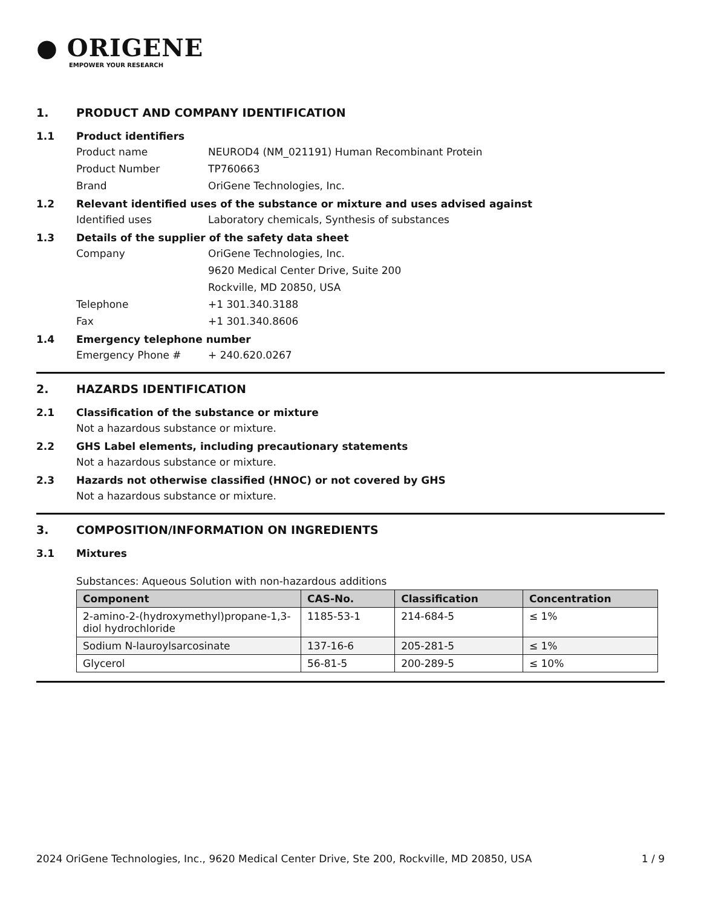● ORIGENE
EMPOWER YOUR RESEARCH
1. PRODUCT AND COMPANY IDENTIFICATION
1.1 Product identifiers
Product name NEUROD4 (NM_021191) Human Recombinant Protein
Product Number TP760663
Brand OriGene Technologies, Inc.
1.2 Relevant identified uses of the substance or mixture and uses advised against
Identified uses Laboratory chemicals, Synthesis of substances
1.3 Details of the supplier of the safety data sheet
Company OriGene Technologies, Inc.
9620 Medical Center Drive, Suite 200
Rockville, MD 20850, USA
Telephone +1 301.340.3188
Fax +1 301.340.8606
1.4 Emergency telephone number
Emergency Phone # + 240.620.0267
2. HAZARDS IDENTIFICATION
2.1 Classification of the substance or mixture
Not a hazardous substance or mixture.
2.2 GHS Label elements, including precautionary statements
Not a hazardous substance or mixture.
2.3 Hazards not otherwise classified (HNOC) or not covered by GHS
Not a hazardous substance or mixture.
3. COMPOSITION/INFORMATION ON INGREDIENTS
3.1 Mixtures
Substances: Aqueous Solution with non-hazardous additions
| Component | CAS-No. | Classification | Concentration |
| --- | --- | --- | --- |
| 2-amino-2-(hydroxymethyl)propane-1,3-diol hydrochloride | 1185-53-1 | 214-684-5 | ≤ 1% |
| Sodium N-lauroylsarcosinate | 137-16-6 | 205-281-5 | ≤ 1% |
| Glycerol | 56-81-5 | 200-289-5 | ≤ 10% |
2024 OriGene Technologies, Inc., 9620 Medical Center Drive, Ste 200, Rockville, MD 20850, USA 1 / 9